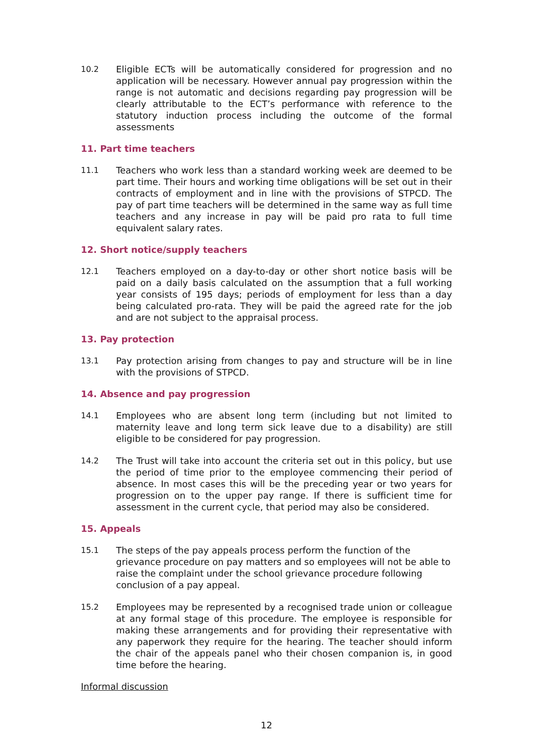10.2 Eligible ECTs will be automatically considered for progression and no application will be necessary. However annual pay progression within the range is not automatic and decisions regarding pay progression will be clearly attributable to the ECT’s performance with reference to the statutory induction process including the outcome of the formal assessments
11. Part time teachers
11.1 Teachers who work less than a standard working week are deemed to be part time. Their hours and working time obligations will be set out in their contracts of employment and in line with the provisions of STPCD. The pay of part time teachers will be determined in the same way as full time teachers and any increase in pay will be paid pro rata to full time equivalent salary rates.
12. Short notice/supply teachers
12.1 Teachers employed on a day-to-day or other short notice basis will be paid on a daily basis calculated on the assumption that a full working year consists of 195 days; periods of employment for less than a day being calculated pro-rata. They will be paid the agreed rate for the job and are not subject to the appraisal process.
13. Pay protection
13.1 Pay protection arising from changes to pay and structure will be in line with the provisions of STPCD.
14. Absence and pay progression
14.1 Employees who are absent long term (including but not limited to maternity leave and long term sick leave due to a disability) are still eligible to be considered for pay progression.
14.2 The Trust will take into account the criteria set out in this policy, but use the period of time prior to the employee commencing their period of absence. In most cases this will be the preceding year or two years for progression on to the upper pay range. If there is sufficient time for assessment in the current cycle, that period may also be considered.
15. Appeals
15.1 The steps of the pay appeals process perform the function of the grievance procedure on pay matters and so employees will not be able to raise the complaint under the school grievance procedure following conclusion of a pay appeal.
15.2 Employees may be represented by a recognised trade union or colleague at any formal stage of this procedure. The employee is responsible for making these arrangements and for providing their representative with any paperwork they require for the hearing. The teacher should inform the chair of the appeals panel who their chosen companion is, in good time before the hearing.
Informal discussion
12